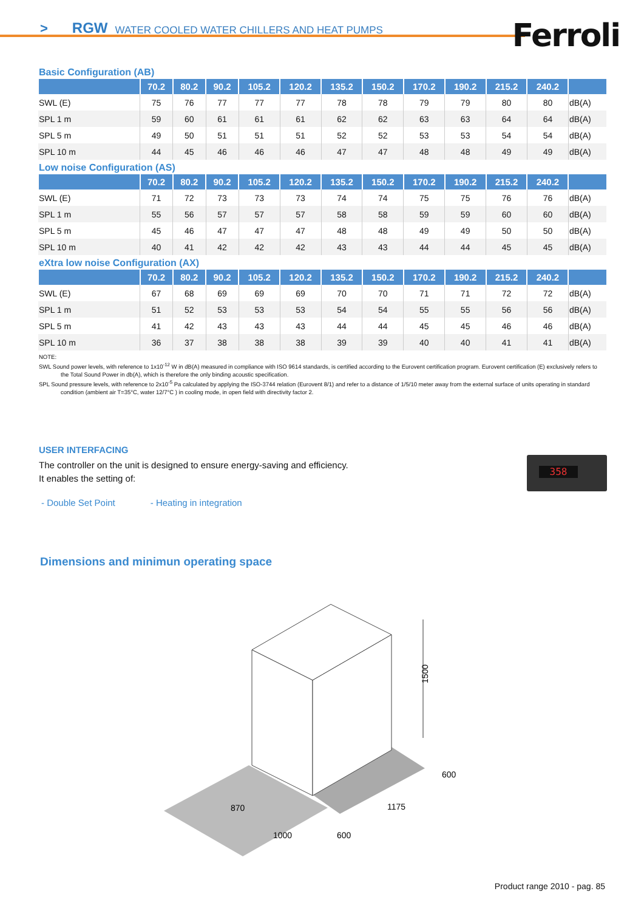> RGW WATER COOLED WATER CHILLERS AND HEAT PUMPS
Ferroli
Basic Configuration (AB)
| | 70.2 | 80.2 | 90.2 | 105.2 | 120.2 | 135.2 | 150.2 | 170.2 | 190.2 | 215.2 | 240.2 | |
| --- | --- | --- | --- | --- | --- | --- | --- | --- | --- | --- | --- | --- |
| SWL (E) | 75 | 76 | 77 | 77 | 77 | 78 | 78 | 79 | 79 | 80 | 80 | dB(A) |
| SPL 1 m | 59 | 60 | 61 | 61 | 61 | 62 | 62 | 63 | 63 | 64 | 64 | dB(A) |
| SPL 5 m | 49 | 50 | 51 | 51 | 51 | 52 | 52 | 53 | 53 | 54 | 54 | dB(A) |
| SPL 10 m | 44 | 45 | 46 | 46 | 46 | 47 | 47 | 48 | 48 | 49 | 49 | dB(A) |
Low noise Configuration (AS)
| | 70.2 | 80.2 | 90.2 | 105.2 | 120.2 | 135.2 | 150.2 | 170.2 | 190.2 | 215.2 | 240.2 | |
| --- | --- | --- | --- | --- | --- | --- | --- | --- | --- | --- | --- | --- |
| SWL (E) | 71 | 72 | 73 | 73 | 73 | 74 | 74 | 75 | 75 | 76 | 76 | dB(A) |
| SPL 1 m | 55 | 56 | 57 | 57 | 57 | 58 | 58 | 59 | 59 | 60 | 60 | dB(A) |
| SPL 5 m | 45 | 46 | 47 | 47 | 47 | 48 | 48 | 49 | 49 | 50 | 50 | dB(A) |
| SPL 10 m | 40 | 41 | 42 | 42 | 42 | 43 | 43 | 44 | 44 | 45 | 45 | dB(A) |
eXtra low noise Configuration (AX)
| | 70.2 | 80.2 | 90.2 | 105.2 | 120.2 | 135.2 | 150.2 | 170.2 | 190.2 | 215.2 | 240.2 | |
| --- | --- | --- | --- | --- | --- | --- | --- | --- | --- | --- | --- | --- |
| SWL (E) | 67 | 68 | 69 | 69 | 69 | 70 | 70 | 71 | 71 | 72 | 72 | dB(A) |
| SPL 1 m | 51 | 52 | 53 | 53 | 53 | 54 | 54 | 55 | 55 | 56 | 56 | dB(A) |
| SPL 5 m | 41 | 42 | 43 | 43 | 43 | 44 | 44 | 45 | 45 | 46 | 46 | dB(A) |
| SPL 10 m | 36 | 37 | 38 | 38 | 38 | 39 | 39 | 40 | 40 | 41 | 41 | dB(A) |
NOTE:
SWL Sound power levels, with reference to 1x10<sup>-12</sup> W in dB(A) measured in compliance with ISO 9614 standards, is certified according to the Eurovent certification program. Eurovent certification (E) exclusively refers to the Total Sound Power in db(A), which is therefore the only binding acoustic specification.
SPL Sound pressure levels, with reference to 2x10<sup>-5</sup> Pa calculated by applying the ISO-3744 relation (Eurovent 8/1) and refer to a distance of 1/5/10 meter away from the external surface of units operating in standard condition (ambient air T=35°C, water 12/7°C ) in cooling mode, in open field with directivity factor 2.
USER INTERFACING
The controller on the unit is designed to ensure energy-saving and efficiency.
It enables the setting of:
- Double Set Point - Heating in integration
358
Dimensions and minimun operating space
1500
870
1000
600
1175
600
Product range 2010 - pag. 85